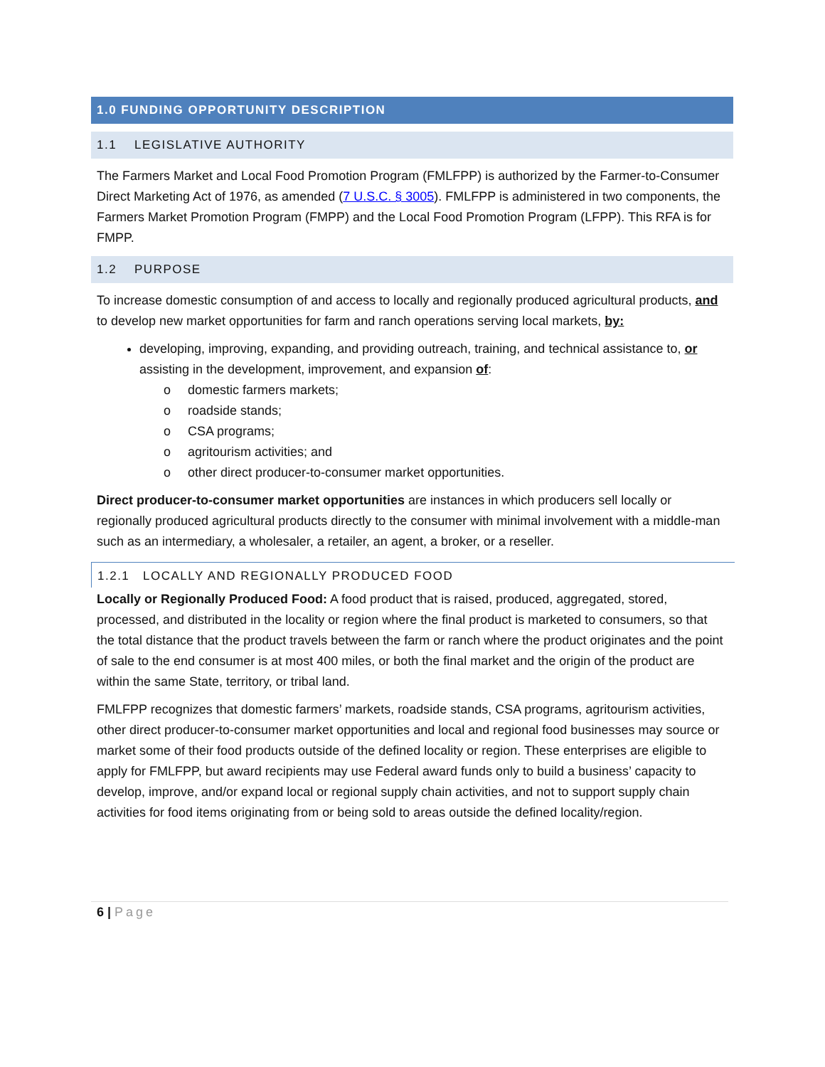1.0 FUNDING OPPORTUNITY DESCRIPTION
1.1 LEGISLATIVE AUTHORITY
The Farmers Market and Local Food Promotion Program (FMLFPP) is authorized by the Farmer-to-Consumer Direct Marketing Act of 1976, as amended (7 U.S.C. § 3005). FMLFPP is administered in two components, the Farmers Market Promotion Program (FMPP) and the Local Food Promotion Program (LFPP). This RFA is for FMPP.
1.2 PURPOSE
To increase domestic consumption of and access to locally and regionally produced agricultural products, and to develop new market opportunities for farm and ranch operations serving local markets, by:
developing, improving, expanding, and providing outreach, training, and technical assistance to, or assisting in the development, improvement, and expansion of:
o domestic farmers markets;
o roadside stands;
o CSA programs;
o agritourism activities; and
o other direct producer-to-consumer market opportunities.
Direct producer-to-consumer market opportunities are instances in which producers sell locally or regionally produced agricultural products directly to the consumer with minimal involvement with a middle-man such as an intermediary, a wholesaler, a retailer, an agent, a broker, or a reseller.
1.2.1 LOCALLY AND REGIONALLY PRODUCED FOOD
Locally or Regionally Produced Food: A food product that is raised, produced, aggregated, stored, processed, and distributed in the locality or region where the final product is marketed to consumers, so that the total distance that the product travels between the farm or ranch where the product originates and the point of sale to the end consumer is at most 400 miles, or both the final market and the origin of the product are within the same State, territory, or tribal land.
FMLFPP recognizes that domestic farmers’ markets, roadside stands, CSA programs, agritourism activities, other direct producer-to-consumer market opportunities and local and regional food businesses may source or market some of their food products outside of the defined locality or region. These enterprises are eligible to apply for FMLFPP, but award recipients may use Federal award funds only to build a business’ capacity to develop, improve, and/or expand local or regional supply chain activities, and not to support supply chain activities for food items originating from or being sold to areas outside the defined locality/region.
6 | Page